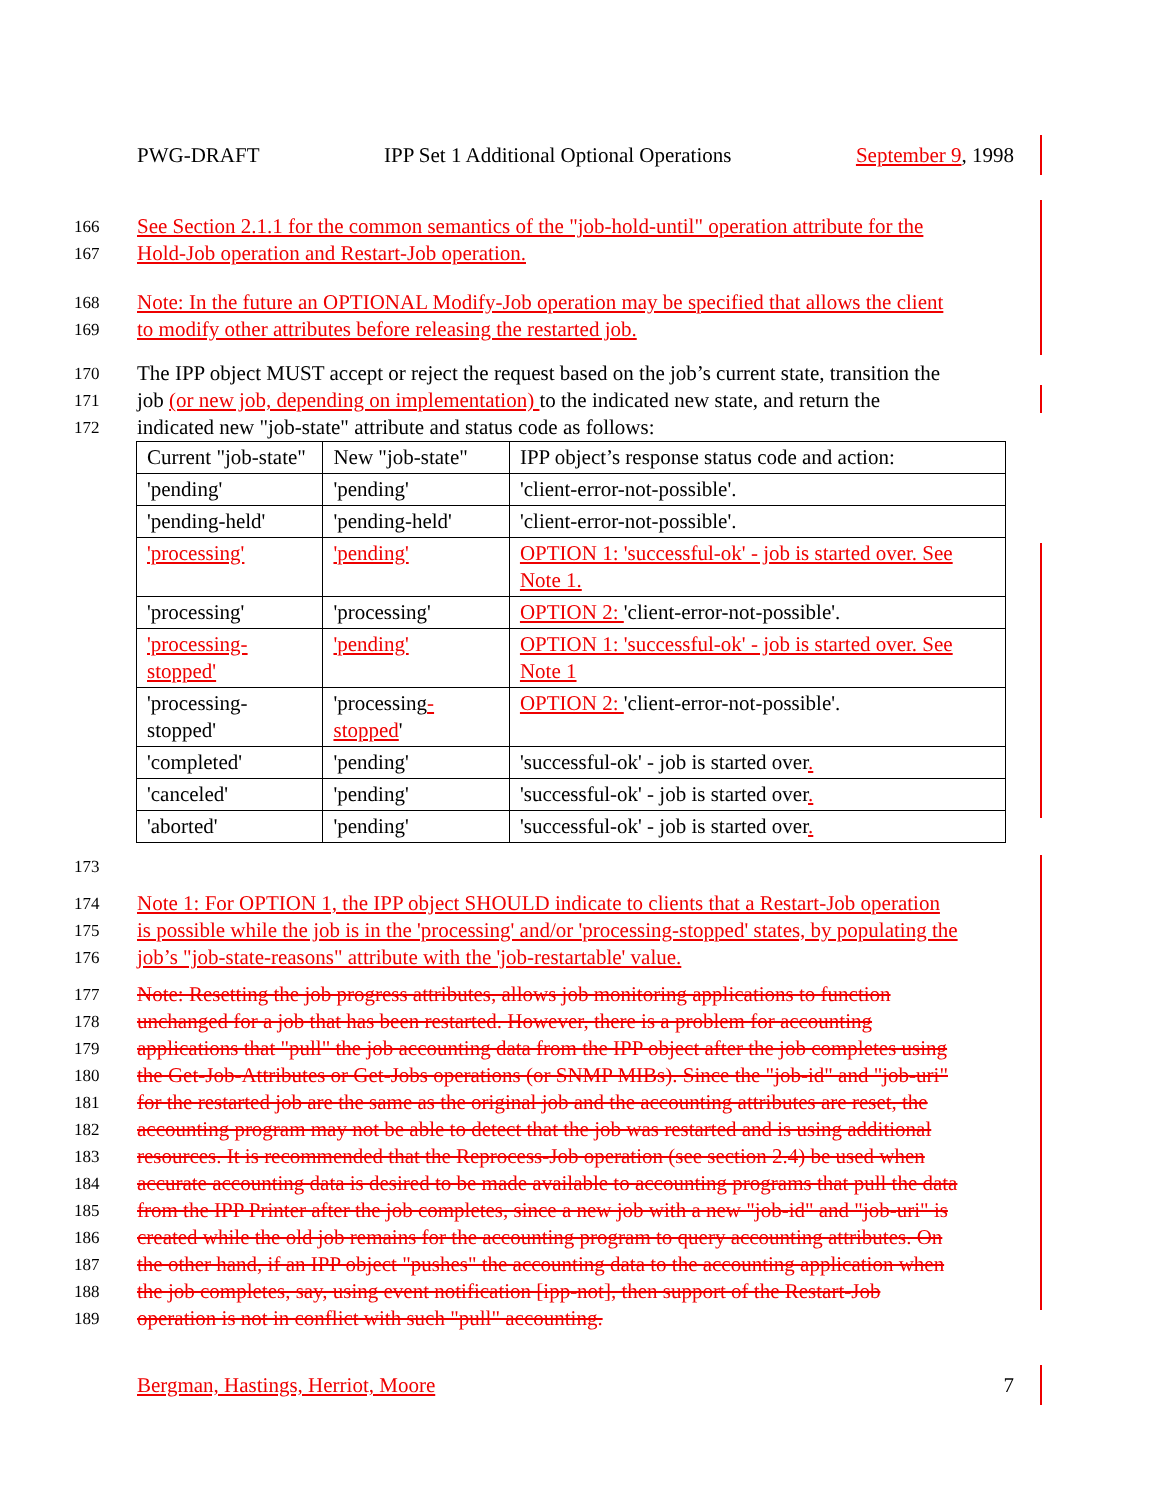PWG-DRAFT IPP Set 1 Additional Optional Operations September 9, 1998
166 See Section 2.1.1 for the common semantics of the "job-hold-until" operation attribute for the
167 Hold-Job operation and Restart-Job operation.
168 Note: In the future an OPTIONAL Modify-Job operation may be specified that allows the client
169 to modify other attributes before releasing the restarted job.
170 The IPP object MUST accept or reject the request based on the job’s current state, transition the
171 job (or new job, depending on implementation) to the indicated new state, and return the
172 indicated new "job-state" attribute and status code as follows:
| Current "job-state" | New "job-state" | IPP object’s response status code and action: |
| 'pending' | 'pending' | 'client-error-not-possible'. |
| 'pending-held' | 'pending-held' | 'client-error-not-possible'. |
| 'processing' | 'pending' | OPTION 1: 'successful-ok' - job is started over. See Note 1. |
| 'processing' | 'processing' | OPTION 2: 'client-error-not-possible'. |
| 'processing-stopped' | 'pending' | OPTION 1: 'successful-ok' - job is started over. See Note 1 |
| 'processing-stopped' | 'processing -stopped ' | OPTION 2: 'client-error-not-possible'. |
| 'completed' | 'pending' | 'successful-ok' - job is started over . |
| 'canceled' | 'pending' | 'successful-ok' - job is started over . |
| 'aborted' | 'pending' | 'successful-ok' - job is started over . |
173
174 Note 1: For OPTION 1, the IPP object SHOULD indicate to clients that a Restart-Job operation
175 is possible while the job is in the 'processing' and/or 'processing-stopped' states, by populating the
176 job’s "job-state-reasons" attribute with the 'job-restartable' value.
177 Note: Resetting the job progress attributes, allows job monitoring applications to function
178 unchanged for a job that has been restarted. However, there is a problem for accounting
179 applications that "pull" the job accounting data from the IPP object after the job completes using
180 the Get-Job-Attributes or Get-Jobs operations (or SNMP MIBs). Since the "job-id" and "job-uri"
181 for the restarted job are the same as the original job and the accounting attributes are reset, the
182 accounting program may not be able to detect that the job was restarted and is using additional
183 resources. It is recommended that the Reprocess-Job operation (see section 2.4) be used when
184 accurate accounting data is desired to be made available to accounting programs that pull the data
185 from the IPP Printer after the job completes, since a new job with a new "job-id" and "job-uri" is
186 created while the old job remains for the accounting program to query accounting attributes. On
187 the other hand, if an IPP object "pushes" the accounting data to the accounting application when
188 the job completes, say, using event notification [ipp-not], then support of the Restart-Job
189 operation is not in conflict with such "pull" accounting.
Bergman, Hastings, Herriot, Moore 7